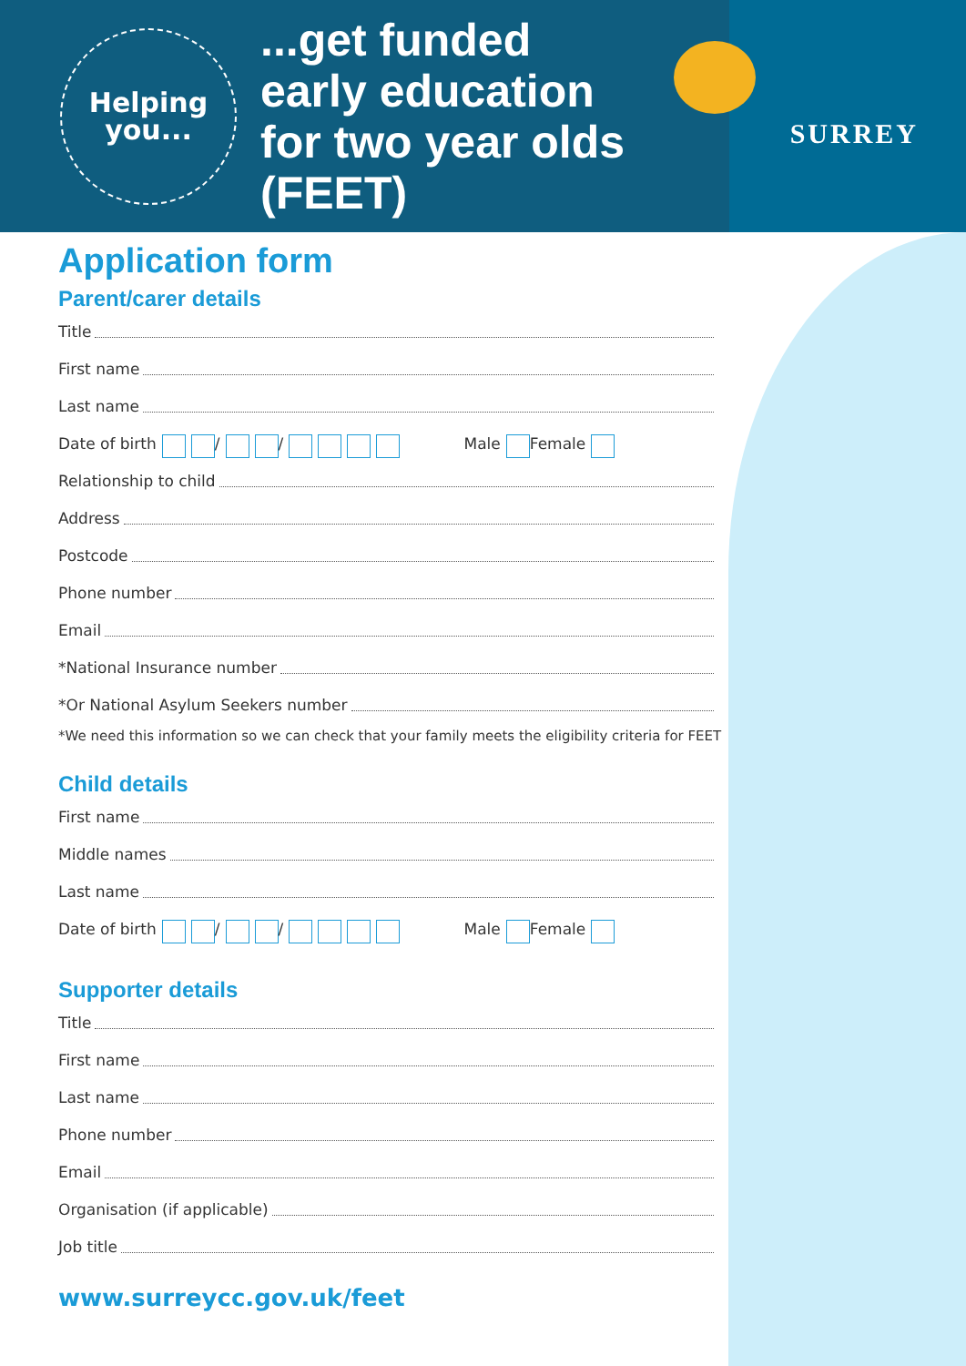Helping
you...
...get funded early education for two year olds (FEET)
SURREY
Application form
Parent/carer details
Title
First name
Last name
Date of birth / / Male Female
Relationship to child
Address
Postcode
Phone number
Email
*National Insurance number
*Or National Asylum Seekers number
*We need this information so we can check that your family meets the eligibility criteria for FEET
Child details
First name
Middle names
Last name
Date of birth / / Male Female
Supporter details
Title
First name
Last name
Phone number
Email
Organisation (if applicable)
Job title
www.surreycc.gov.uk/feet